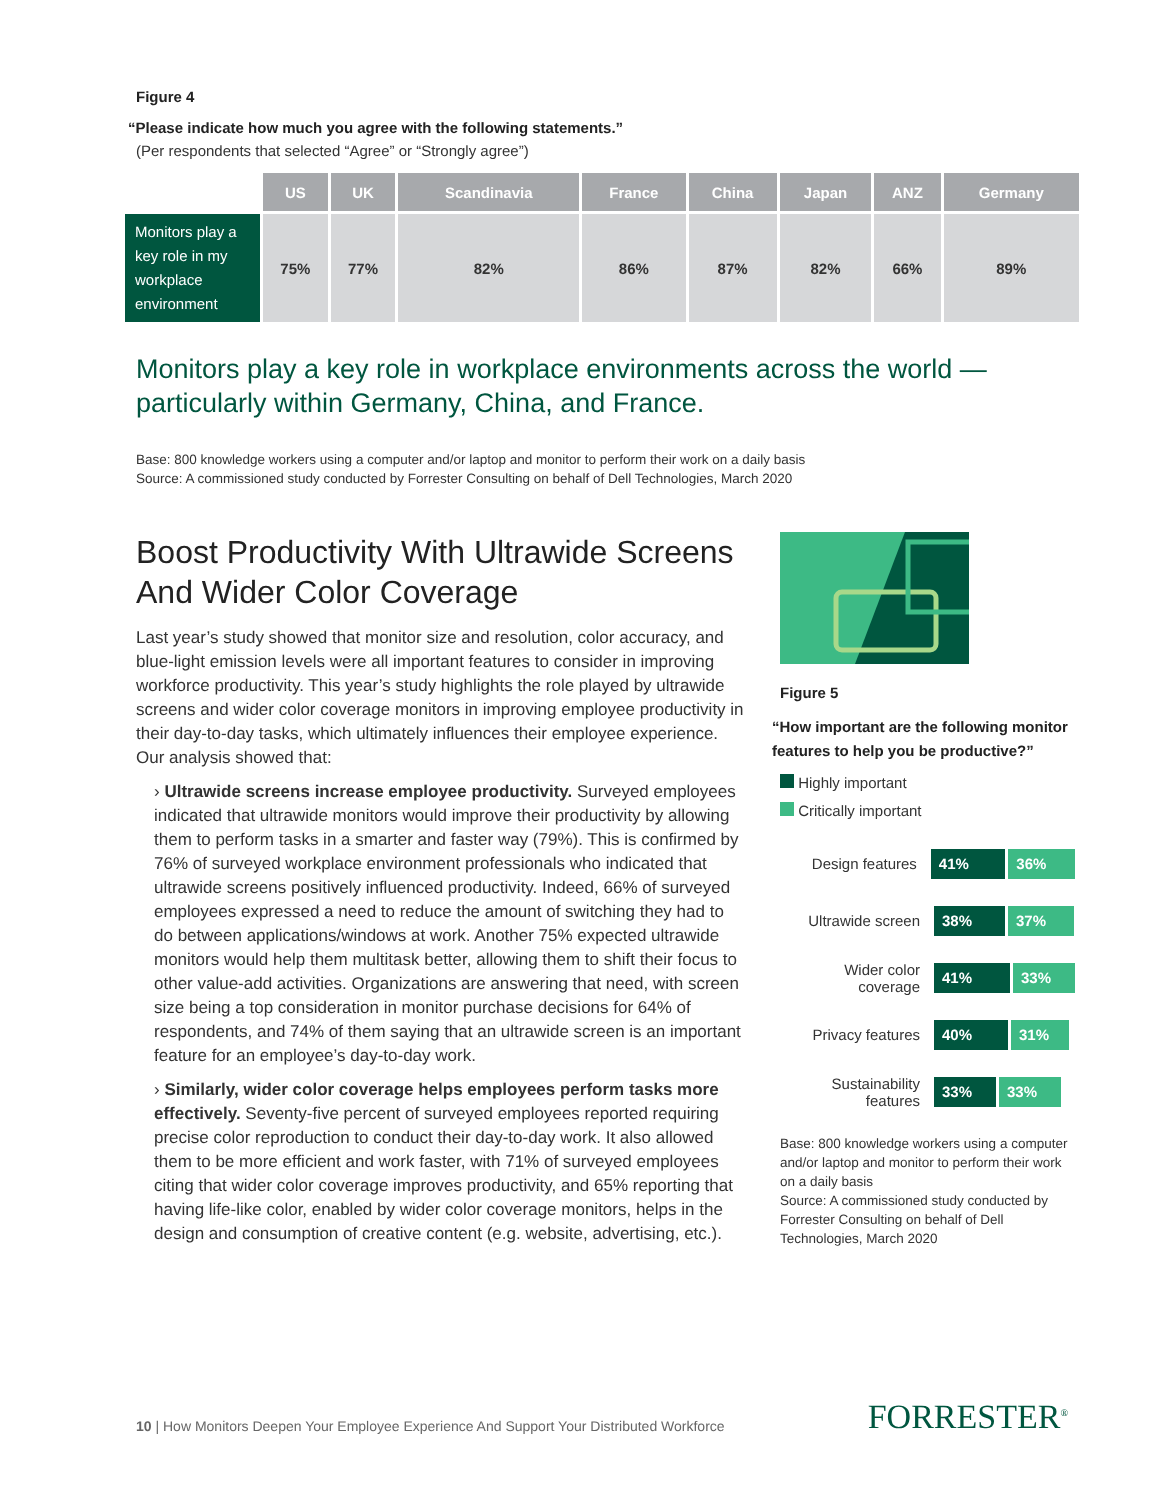Figure 4
“Please indicate how much you agree with the following statements.”
(Per respondents that selected “Agree” or “Strongly agree”)
| | US | UK | Scandinavia | France | China | Japan | ANZ | Germany |
| --- | --- | --- | --- | --- | --- | --- | --- | --- |
| Monitors play a key role in my workplace environment | 75% | 77% | 82% | 86% | 87% | 82% | 66% | 89% |
Monitors play a key role in workplace environments across the world — particularly within Germany, China, and France.
Base: 800 knowledge workers using a computer and/or laptop and monitor to perform their work on a daily basis
Source: A commissioned study conducted by Forrester Consulting on behalf of Dell Technologies, March 2020
Boost Productivity With Ultrawide Screens And Wider Color Coverage
Last year’s study showed that monitor size and resolution, color accuracy, and blue-light emission levels were all important features to consider in improving workforce productivity. This year’s study highlights the role played by ultrawide screens and wider color coverage monitors in improving employee productivity in their day-to-day tasks, which ultimately influences their employee experience. Our analysis showed that:
› Ultrawide screens increase employee productivity. Surveyed employees indicated that ultrawide monitors would improve their productivity by allowing them to perform tasks in a smarter and faster way (79%). This is confirmed by 76% of surveyed workplace environment professionals who indicated that ultrawide screens positively influenced productivity. Indeed, 66% of surveyed employees expressed a need to reduce the amount of switching they had to do between applications/windows at work. Another 75% expected ultrawide monitors would help them multitask better, allowing them to shift their focus to other value-add activities. Organizations are answering that need, with screen size being a top consideration in monitor purchase decisions for 64% of respondents, and 74% of them saying that an ultrawide screen is an important feature for an employee’s day-to-day work.
› Similarly, wider color coverage helps employees perform tasks more effectively. Seventy-five percent of surveyed employees reported requiring precise color reproduction to conduct their day-to-day work. It also allowed them to be more efficient and work faster, with 71% of surveyed employees citing that wider color coverage improves productivity, and 65% reporting that having life-like color, enabled by wider color coverage monitors, helps in the design and consumption of creative content (e.g. website, advertising, etc.).
Figure 5
“How important are the following monitor features to help you be productive?”
Highly important
Critically important
Design features
41% 36%
Ultrawide screen
38% 37%
Wider color coverage
41% 33%
Privacy features
40% 31%
Sustainability features
33% 33%
Base: 800 knowledge workers using a computer and/or laptop and monitor to perform their work on a daily basis
Source: A commissioned study conducted by Forrester Consulting on behalf of Dell Technologies, March 2020
10 | How Monitors Deepen Your Employee Experience And Support Your Distributed Workforce
FORRESTER<sup>®</sup>